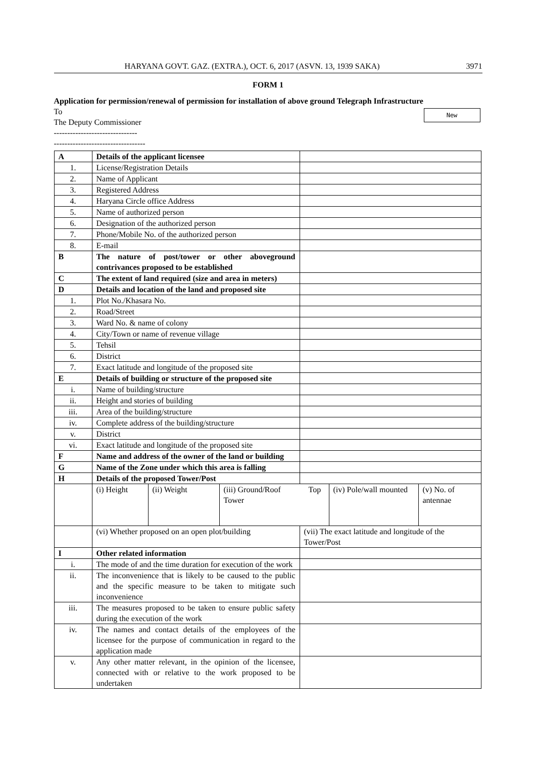HARYANA GOVT. GAZ. (EXTRA.), OCT. 6, 2017 (ASVN. 13, 1939 SAKA) 3971
FORM 1
Application for permission/renewal of permission for installation of above ground Telegraph Infrastructure
New
To
The Deputy Commissioner
-------------------------------
----------------------------------
| A | Details of the applicant licensee | |
| 1. | License/Registration Details | |
| 2. | Name of Applicant | |
| 3. | Registered Address | |
| 4. | Haryana Circle office Address | |
| 5. | Name of authorized person | |
| 6. | Designation of the authorized person | |
| 7. | Phone/Mobile No. of the authorized person | |
| 8. | E-mail | |
| B | The nature of post/tower or other aboveground contrivances proposed to be established | |
| C | The extent of land required (size and area in meters) | |
| D | Details and location of the land and proposed site | |
| 1. | Plot No./Khasara No. | |
| 2. | Road/Street | |
| 3. | Ward No. & name of colony | |
| 4. | City/Town or name of revenue village | |
| 5. | Tehsil | |
| 6. | District | |
| 7. | Exact latitude and longitude of the proposed site | |
| E | Details of building or structure of the proposed site | |
| i. | Name of building/structure | |
| ii. | Height and stories of building | |
| iii. | Area of the building/structure | |
| iv. | Complete address of the building/structure | |
| v. | District | |
| vi. | Exact latitude and longitude of the proposed site | |
| F | Name and address of the owner of the land or building | |
| G | Name of the Zone under which this area is falling | |
| H | Details of the proposed Tower/Post | |
| | / (i) Height / (ii) Weight / (iii) Ground/Roof Tower / Top / (iv) Pole/wall mounted / (v) No. of antennae / | |
| | (vi) Whether proposed on an open plot/building | (vii) The exact latitude and longitude of the Tower/Post |
| I | Other related information | |
| i. | The mode of and the time duration for execution of the work | |
| ii. | The inconvenience that is likely to be caused to the public and the specific measure to be taken to mitigate such inconvenience | |
| iii. | The measures proposed to be taken to ensure public safety during the execution of the work | |
| iv. | The names and contact details of the employees of the licensee for the purpose of communication in regard to the application made | |
| v. | Any other matter relevant, in the opinion of the licensee, connected with or relative to the work proposed to be undertaken | |